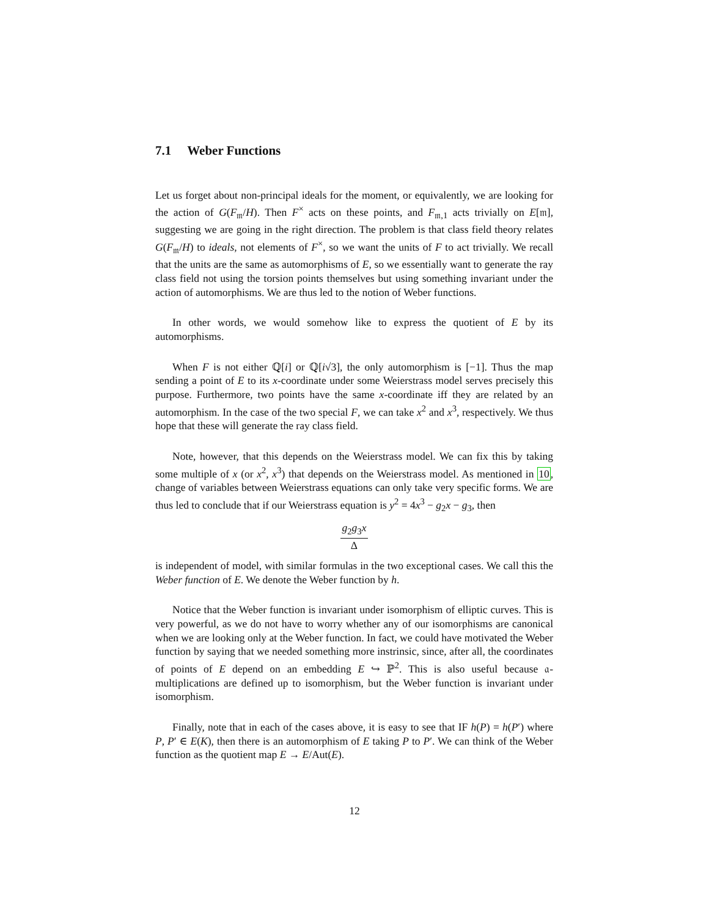7.1 Weber Functions
Let us forget about non-principal ideals for the moment, or equivalently, we are looking for the action of G(F<sub>𝔪</sub>/H). Then F<sup>×</sup> acts on these points, and F<sub>𝔪,1</sub> acts trivially on E[𝔪], suggesting we are going in the right direction. The problem is that class field theory relates G(F<sub>𝔪</sub>/H) to ideals, not elements of F<sup>×</sup>, so we want the units of F to act trivially. We recall that the units are the same as automorphisms of E, so we essentially want to generate the ray class field not using the torsion points themselves but using something invariant under the action of automorphisms. We are thus led to the notion of Weber functions.
In other words, we would somehow like to express the quotient of E by its automorphisms.
When F is not either ℚ[i] or ℚ[i√3], the only automorphism is [−1]. Thus the map sending a point of E to its x-coordinate under some Weierstrass model serves precisely this purpose. Furthermore, two points have the same x-coordinate iff they are related by an automorphism. In the case of the two special F, we can take x<sup>2</sup> and x<sup>3</sup>, respectively. We thus hope that these will generate the ray class field.
Note, however, that this depends on the Weierstrass model. We can fix this by taking some multiple of x (or x<sup>2</sup>, x<sup>3</sup>) that depends on the Weierstrass model. As mentioned in 10, change of variables between Weierstrass equations can only take very specific forms. We are thus led to conclude that if our Weierstrass equation is y<sup>2</sup> = 4x<sup>3</sup> − g<sub>2</sub>x − g<sub>3</sub>, then
g<sub>2</sub>g<sub>3</sub>x Δ
is independent of model, with similar formulas in the two exceptional cases. We call this the Weber function of E. We denote the Weber function by h.
Notice that the Weber function is invariant under isomorphism of elliptic curves. This is very powerful, as we do not have to worry whether any of our isomorphisms are canonical when we are looking only at the Weber function. In fact, we could have motivated the Weber function by saying that we needed something more instrinsic, since, after all, the coordinates of points of E depend on an embedding E ↪ ℙ<sup>2</sup>. This is also useful because 𝔞-multiplications are defined up to isomorphism, but the Weber function is invariant under isomorphism.
Finally, note that in each of the cases above, it is easy to see that IF h(P) = h(P′) where P, P′ ∈ E(K), then there is an automorphism of E taking P to P′. We can think of the Weber function as the quotient map E → E/Aut(E).
12